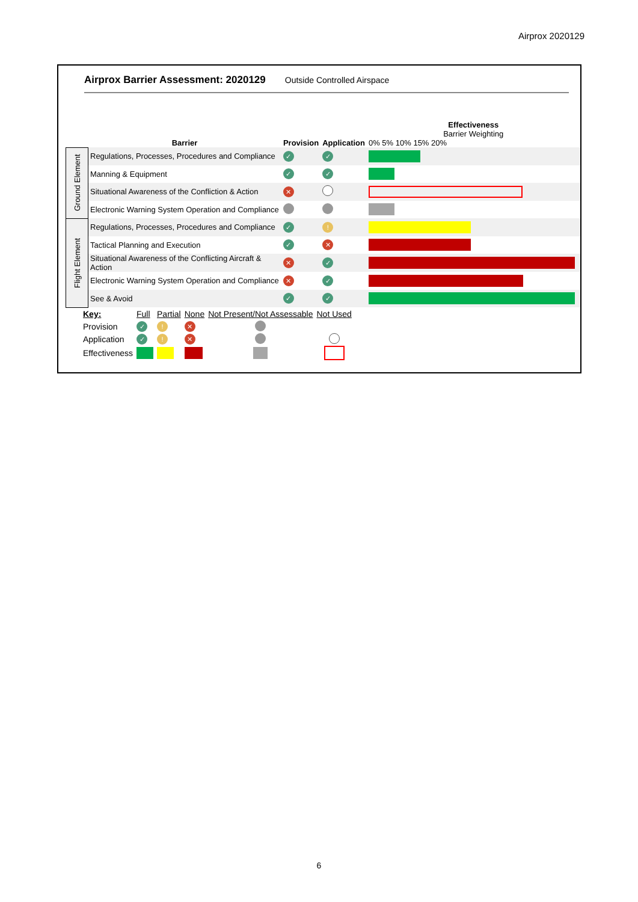Airprox 2020129
Airprox Barrier Assessment: 2020129 Outside Controlled Airspace
| | Barrier | Provision | Application | Effectiveness Barrier Weighting 0% 5% 10% 15% 20% |
| Ground Element | Regulations, Processes, Procedures and Compliance | ✓ | ✓ | |
| | Manning & Equipment | ✓ | ✓ | |
| | Situational Awareness of the Confliction & Action | ✕ | | |
| | Electronic Warning System Operation and Compliance | | | |
| Flight Element | Regulations, Processes, Procedures and Compliance | ✓ | ! | |
| | Tactical Planning and Execution | ✓ | ✕ | |
| | Situational Awareness of the Conflicting Aircraft & Action | ✕ | ✓ | |
| | Electronic Warning System Operation and Compliance | ✕ | ✓ | |
| | See & Avoid | ✓ | ✓ | |
| Key: | Full | Partial | None | Not Present/Not Assessable | Not Used |
| Provision | ✓ | ! | ✕ | | |
| Application | ✓ | ! | ✕ | | |
| Effectiveness | | | | | |
6